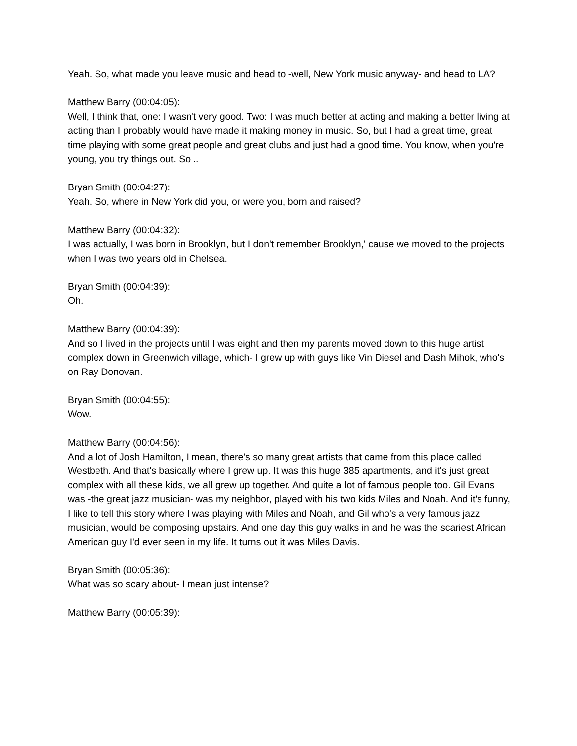Yeah. So, what made you leave music and head to -well, New York music anyway- and head to LA?
Matthew Barry (00:04:05):
Well, I think that, one: I wasn't very good. Two: I was much better at acting and making a better living at acting than I probably would have made it making money in music. So, but I had a great time, great time playing with some great people and great clubs and just had a good time. You know, when you're young, you try things out. So...
Bryan Smith (00:04:27):
Yeah. So, where in New York did you, or were you, born and raised?
Matthew Barry (00:04:32):
I was actually, I was born in Brooklyn, but I don't remember Brooklyn,' cause we moved to the projects when I was two years old in Chelsea.
Bryan Smith (00:04:39):
Oh.
Matthew Barry (00:04:39):
And so I lived in the projects until I was eight and then my parents moved down to this huge artist complex down in Greenwich village, which- I grew up with guys like Vin Diesel and Dash Mihok, who's on Ray Donovan.
Bryan Smith (00:04:55):
Wow.
Matthew Barry (00:04:56):
And a lot of Josh Hamilton, I mean, there's so many great artists that came from this place called Westbeth. And that's basically where I grew up. It was this huge 385 apartments, and it's just great complex with all these kids, we all grew up together. And quite a lot of famous people too. Gil Evans was -the great jazz musician- was my neighbor, played with his two kids Miles and Noah. And it's funny, I like to tell this story where I was playing with Miles and Noah, and Gil who's a very famous jazz musician, would be composing upstairs. And one day this guy walks in and he was the scariest African American guy I'd ever seen in my life. It turns out it was Miles Davis.
Bryan Smith (00:05:36):
What was so scary about- I mean just intense?
Matthew Barry (00:05:39):